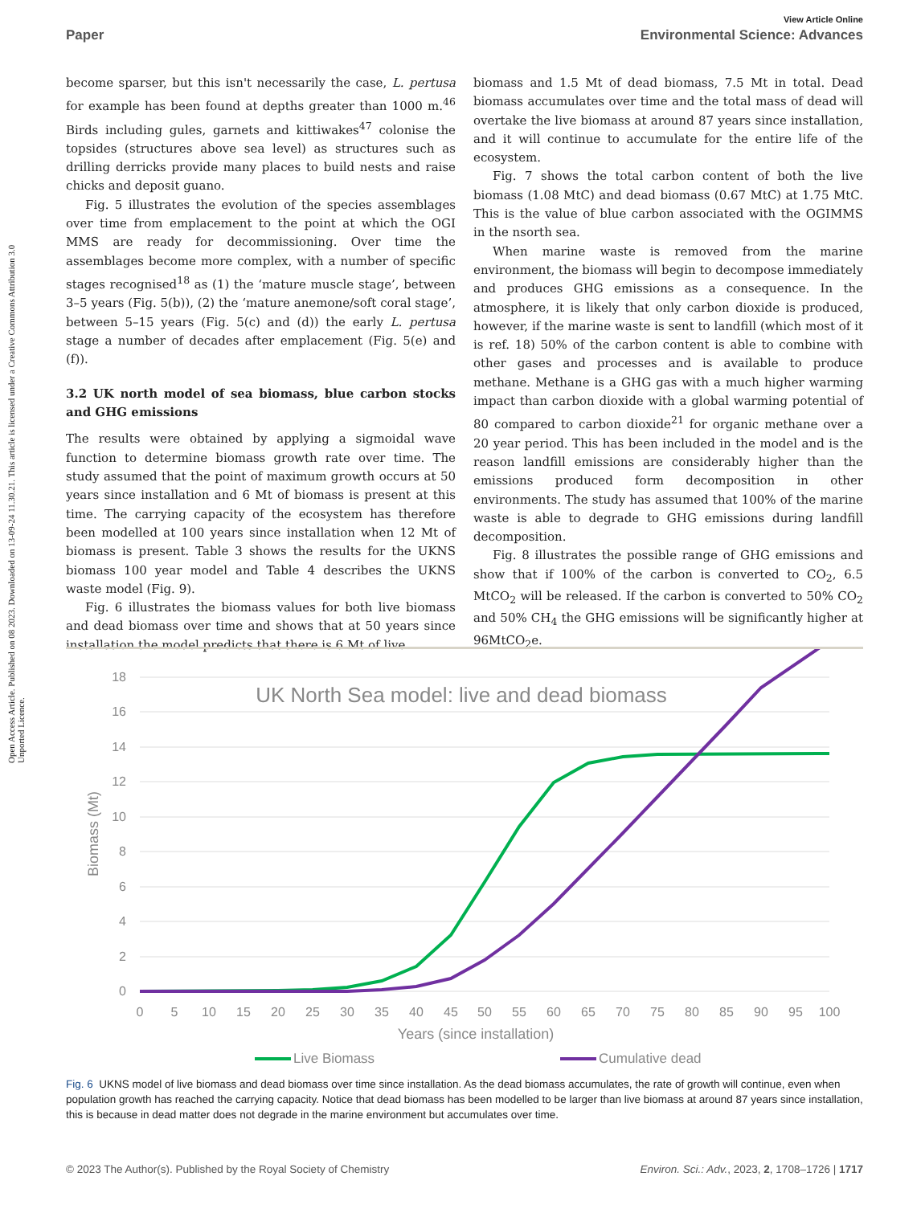Open Access Article. Published on 08 2023. Downloaded on 13-09-24 11.30.21. This article is licensed under a Creative Commons Attribution 3.0 Unported Licence.
View Article Online
Paper Environmental Science: Advances
become sparser, but this isn't necessarily the case, L. pertusa for example has been found at depths greater than 1000 m.<sup>46</sup> Birds including gules, garnets and kittiwakes<sup>47</sup> colonise the topsides (structures above sea level) as structures such as drilling derricks provide many places to build nests and raise chicks and deposit guano.
Fig. 5 illustrates the evolution of the species assemblages over time from emplacement to the point at which the OGI MMS are ready for decommissioning. Over time the assemblages become more complex, with a number of specific stages recognised<sup>18</sup> as (1) the ‘mature muscle stage’, between 3–5 years (Fig. 5(b)), (2) the ‘mature anemone/soft coral stage’, between 5–15 years (Fig. 5(c) and (d)) the early L. pertusa stage a number of decades after emplacement (Fig. 5(e) and (f)).
3.2 UK north model of sea biomass, blue carbon stocks and GHG emissions
The results were obtained by applying a sigmoidal wave function to determine biomass growth rate over time. The study assumed that the point of maximum growth occurs at 50 years since installation and 6 Mt of biomass is present at this time. The carrying capacity of the ecosystem has therefore been modelled at 100 years since installation when 12 Mt of biomass is present. Table 3 shows the results for the UKNS biomass 100 year model and Table 4 describes the UKNS waste model (Fig. 9).
Fig. 6 illustrates the biomass values for both live biomass and dead biomass over time and shows that at 50 years since installation the model predicts that there is 6 Mt of live
biomass and 1.5 Mt of dead biomass, 7.5 Mt in total. Dead biomass accumulates over time and the total mass of dead will overtake the live biomass at around 87 years since installation, and it will continue to accumulate for the entire life of the ecosystem.
Fig. 7 shows the total carbon content of both the live biomass (1.08 MtC) and dead biomass (0.67 MtC) at 1.75 MtC. This is the value of blue carbon associated with the OGIMMS in the nsorth sea.
When marine waste is removed from the marine environment, the biomass will begin to decompose immediately and produces GHG emissions as a consequence. In the atmosphere, it is likely that only carbon dioxide is produced, however, if the marine waste is sent to landfill (which most of it is ref. 18) 50% of the carbon content is able to combine with other gases and processes and is available to produce methane. Methane is a GHG gas with a much higher warming impact than carbon dioxide with a global warming potential of 80 compared to carbon dioxide<sup>21</sup> for organic methane over a 20 year period. This has been included in the model and is the reason landfill emissions are considerably higher than the emissions produced form decomposition in other environments. The study has assumed that 100% of the marine waste is able to degrade to GHG emissions during landfill decomposition.
Fig. 8 illustrates the possible range of GHG emissions and show that if 100% of the carbon is converted to CO<sub>2</sub>, 6.5 MtCO<sub>2</sub> will be released. If the carbon is converted to 50% CO<sub>2</sub> and 50% CH<sub>4</sub> the GHG emissions will be significantly higher at 96MtCO<sub>2</sub>e.
18
16
14
12
10
8
6
4
2
0
UK North Sea model: live and dead biomass
Biomass (Mt)
0
5
10
15
20
25
30
35
40
45
50
55
60
65
70
75
80
85
90
95
100
Years (since installation)
Live Biomass
Cumulative dead
Fig. 6 UKNS model of live biomass and dead biomass over time since installation. As the dead biomass accumulates, the rate of growth will continue, even when population growth has reached the carrying capacity. Notice that dead biomass has been modelled to be larger than live biomass at around 87 years since installation, this is because in dead matter does not degrade in the marine environment but accumulates over time.
© 2023 The Author(s). Published by the Royal Society of Chemistry Environ. Sci.: Adv., 2023, 2, 1708–1726 | 1717